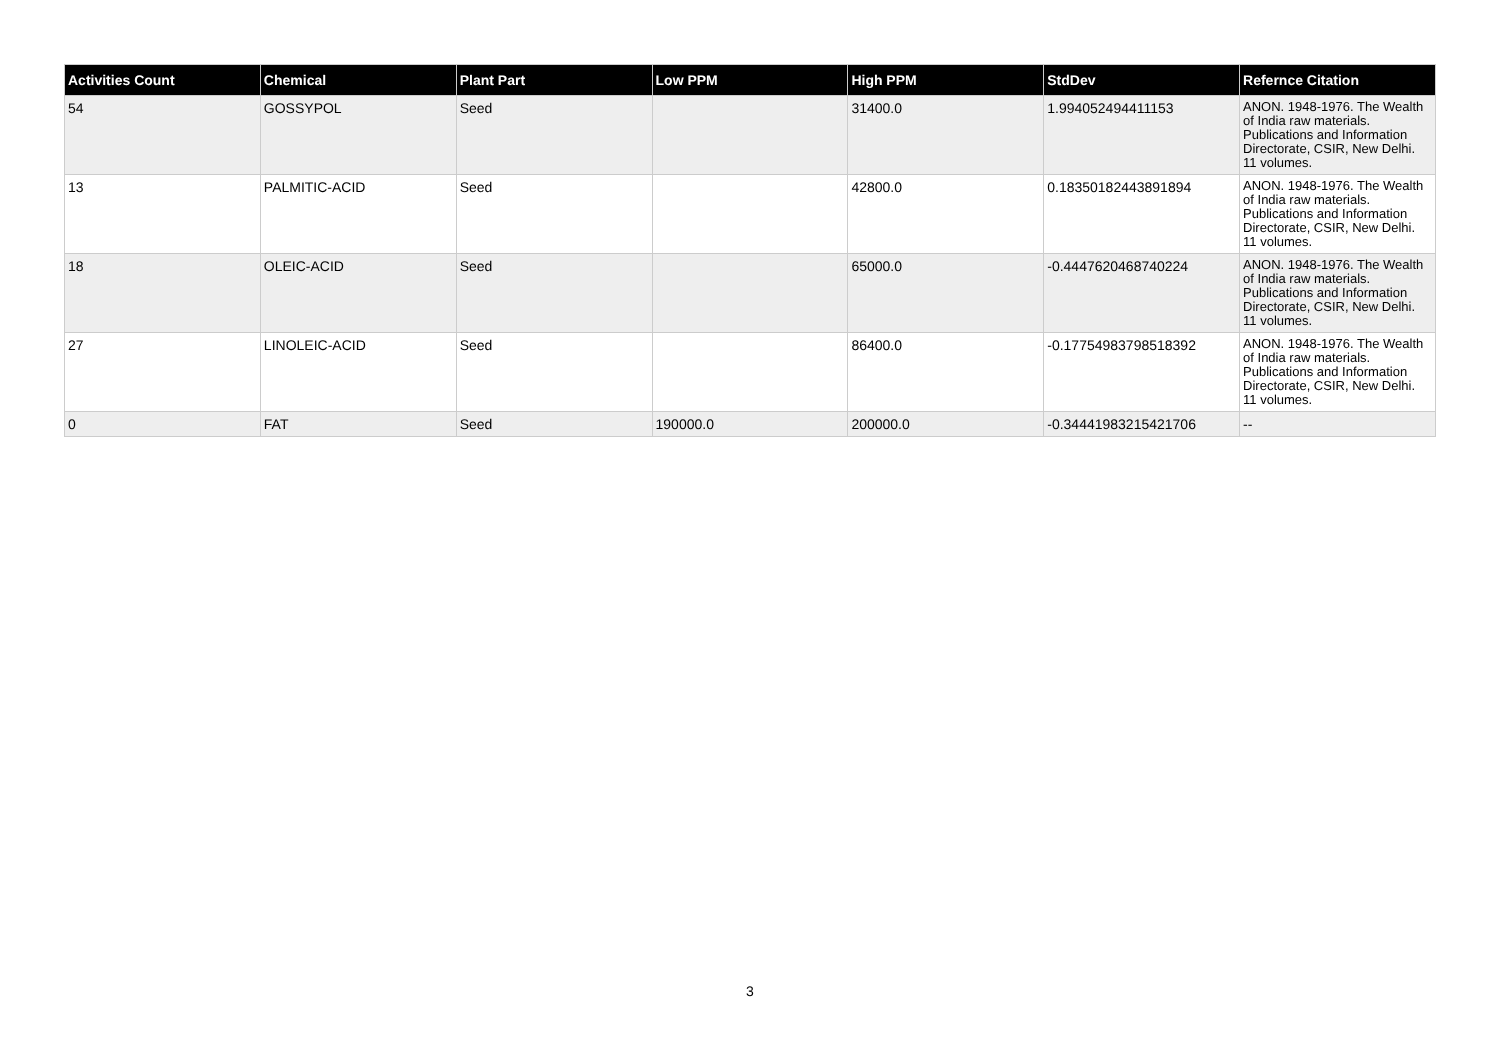| Activities Count | Chemical | Plant Part | Low PPM | High PPM | StdDev | Refernce Citation |
| --- | --- | --- | --- | --- | --- | --- |
| 54 | GOSSYPOL | Seed | | 31400.0 | 1.994052494411153 | ANON. 1948-1976. The Wealth of India raw materials. Publications and Information Directorate, CSIR, New Delhi. 11 volumes. |
| 13 | PALMITIC-ACID | Seed | | 42800.0 | 0.18350182443891894 | ANON. 1948-1976. The Wealth of India raw materials. Publications and Information Directorate, CSIR, New Delhi. 11 volumes. |
| 18 | OLEIC-ACID | Seed | | 65000.0 | -0.4447620468740224 | ANON. 1948-1976. The Wealth of India raw materials. Publications and Information Directorate, CSIR, New Delhi. 11 volumes. |
| 27 | LINOLEIC-ACID | Seed | | 86400.0 | -0.17754983798518392 | ANON. 1948-1976. The Wealth of India raw materials. Publications and Information Directorate, CSIR, New Delhi. 11 volumes. |
| 0 | FAT | Seed | 190000.0 | 200000.0 | -0.34441983215421706 | -- |
3